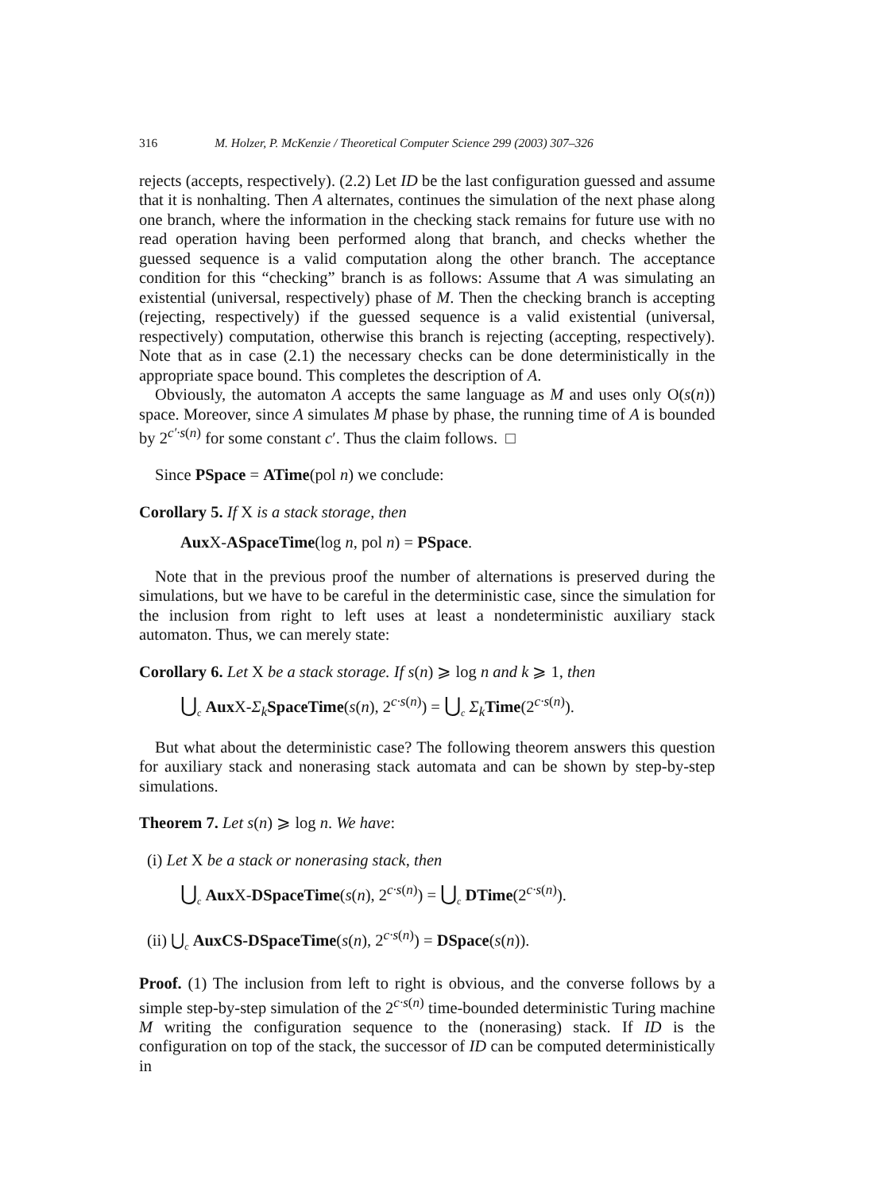316 M. Holzer, P. McKenzie / Theoretical Computer Science 299 (2003) 307–326
rejects (accepts, respectively). (2.2) Let ID be the last configuration guessed and assume that it is nonhalting. Then A alternates, continues the simulation of the next phase along one branch, where the information in the checking stack remains for future use with no read operation having been performed along that branch, and checks whether the guessed sequence is a valid computation along the other branch. The acceptance condition for this “checking” branch is as follows: Assume that A was simulating an existential (universal, respectively) phase of M. Then the checking branch is accepting (rejecting, respectively) if the guessed sequence is a valid existential (universal, respectively) computation, otherwise this branch is rejecting (accepting, respectively). Note that as in case (2.1) the necessary checks can be done deterministically in the appropriate space bound. This completes the description of A.
Obviously, the automaton A accepts the same language as M and uses only O(s(n)) space. Moreover, since A simulates M phase by phase, the running time of A is bounded by 2<sup>c′·s(n)</sup> for some constant c′. Thus the claim follows. □
Since PSpace = ATime(pol n) we conclude:
Corollary 5. If X is a stack storage, then
Aux X-ASpaceTime(log n, pol n) = PSpace.
Note that in the previous proof the number of alternations is preserved during the simulations, but we have to be careful in the deterministic case, since the simulation for the inclusion from right to left uses at least a nondeterministic auxiliary stack automaton. Thus, we can merely state:
Corollary 6. Let X be a stack storage. If s(n) ⩾ log n and k ⩾ 1, then
⋃<sub>c</sub> Aux X-Σ<sub>k</sub> SpaceTime(s(n), 2<sup>c·s(n)</sup>) = ⋃<sub>c</sub> Σ<sub>k</sub> Time(2<sup>c·s(n)</sup>).
But what about the deterministic case? The following theorem answers this question for auxiliary stack and nonerasing stack automata and can be shown by step-by-step simulations.
Theorem 7. Let s(n) ⩾ log n. We have:
(i) Let X be a stack or nonerasing stack, then
⋃<sub>c</sub> Aux X-DSpaceTime(s(n), 2<sup>c·s(n)</sup>) = ⋃<sub>c</sub> DTime(2<sup>c·s(n)</sup>).
(ii) ⋃<sub>c</sub> AuxCS-DSpaceTime(s(n), 2<sup>c·s(n)</sup>) = DSpace(s(n)).
Proof. (1) The inclusion from left to right is obvious, and the converse follows by a simple step-by-step simulation of the 2<sup>c·s(n)</sup> time-bounded deterministic Turing machine M writing the configuration sequence to the (nonerasing) stack. If ID is the configuration on top of the stack, the successor of ID can be computed deterministically in